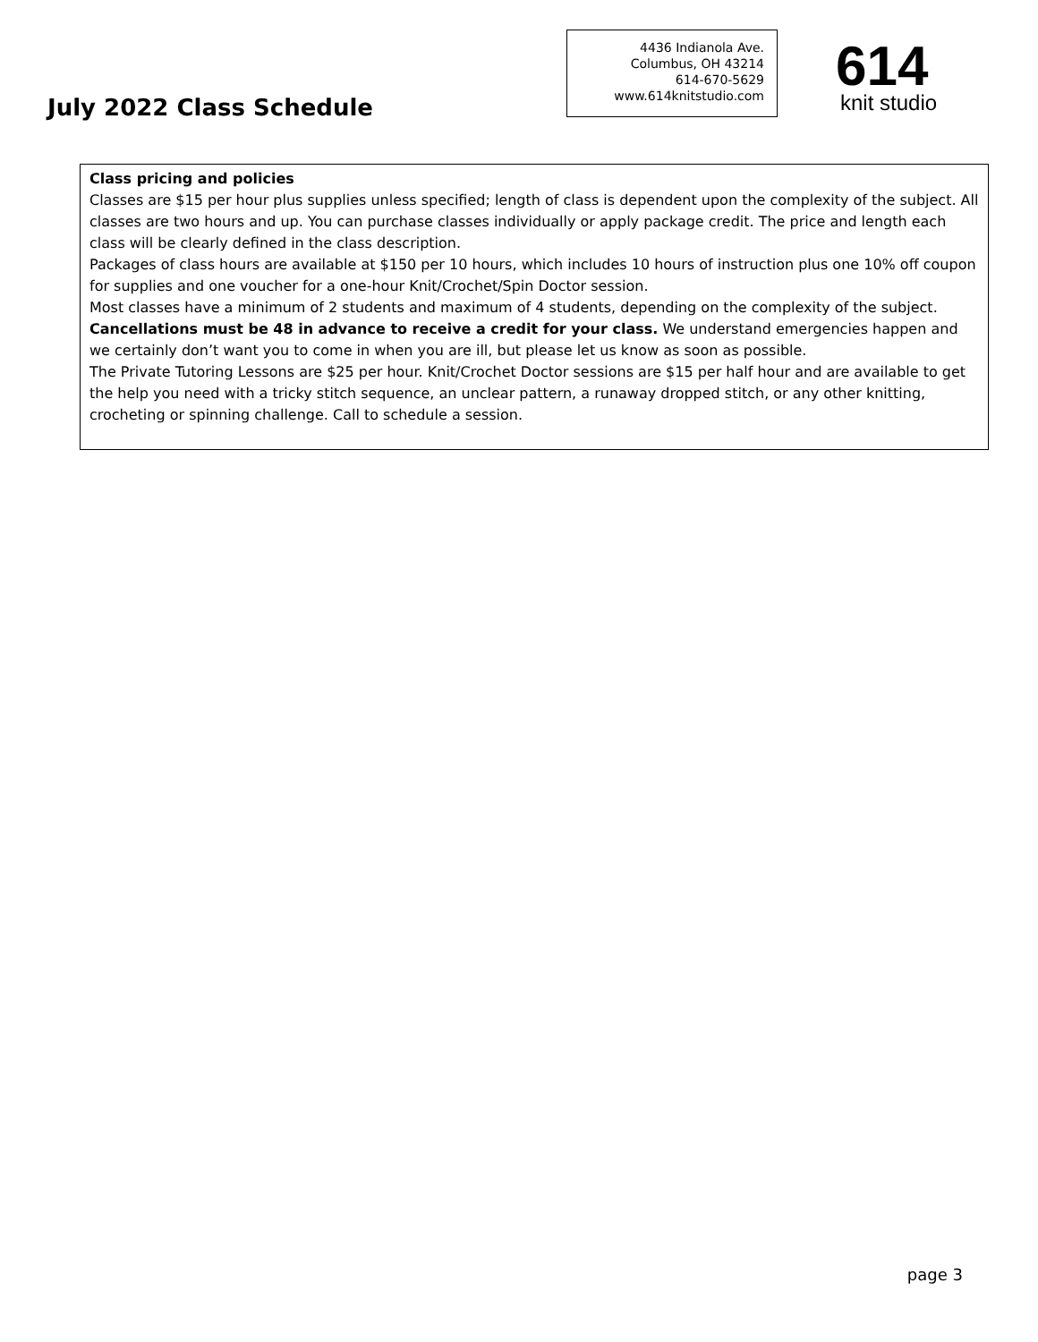July 2022 Class Schedule
4436 Indianola Ave.
Columbus, OH 43214
614-670-5629
www.614knitstudio.com
614
knit studio
Class pricing and policies
Classes are $15 per hour plus supplies unless specified; length of class is dependent upon the complexity of the subject. All classes are two hours and up. You can purchase classes individually or apply package credit. The price and length each class will be clearly defined in the class description.
Packages of class hours are available at $150 per 10 hours, which includes 10 hours of instruction plus one 10% off coupon for supplies and one voucher for a one-hour Knit/Crochet/Spin Doctor session.
Most classes have a minimum of 2 students and maximum of 4 students, depending on the complexity of the subject. Cancellations must be 48 in advance to receive a credit for your class. We understand emergencies happen and we certainly don’t want you to come in when you are ill, but please let us know as soon as possible.
The Private Tutoring Lessons are $25 per hour. Knit/Crochet Doctor sessions are $15 per half hour and are available to get the help you need with a tricky stitch sequence, an unclear pattern, a runaway dropped stitch, or any other knitting, crocheting or spinning challenge. Call to schedule a session.
page 3